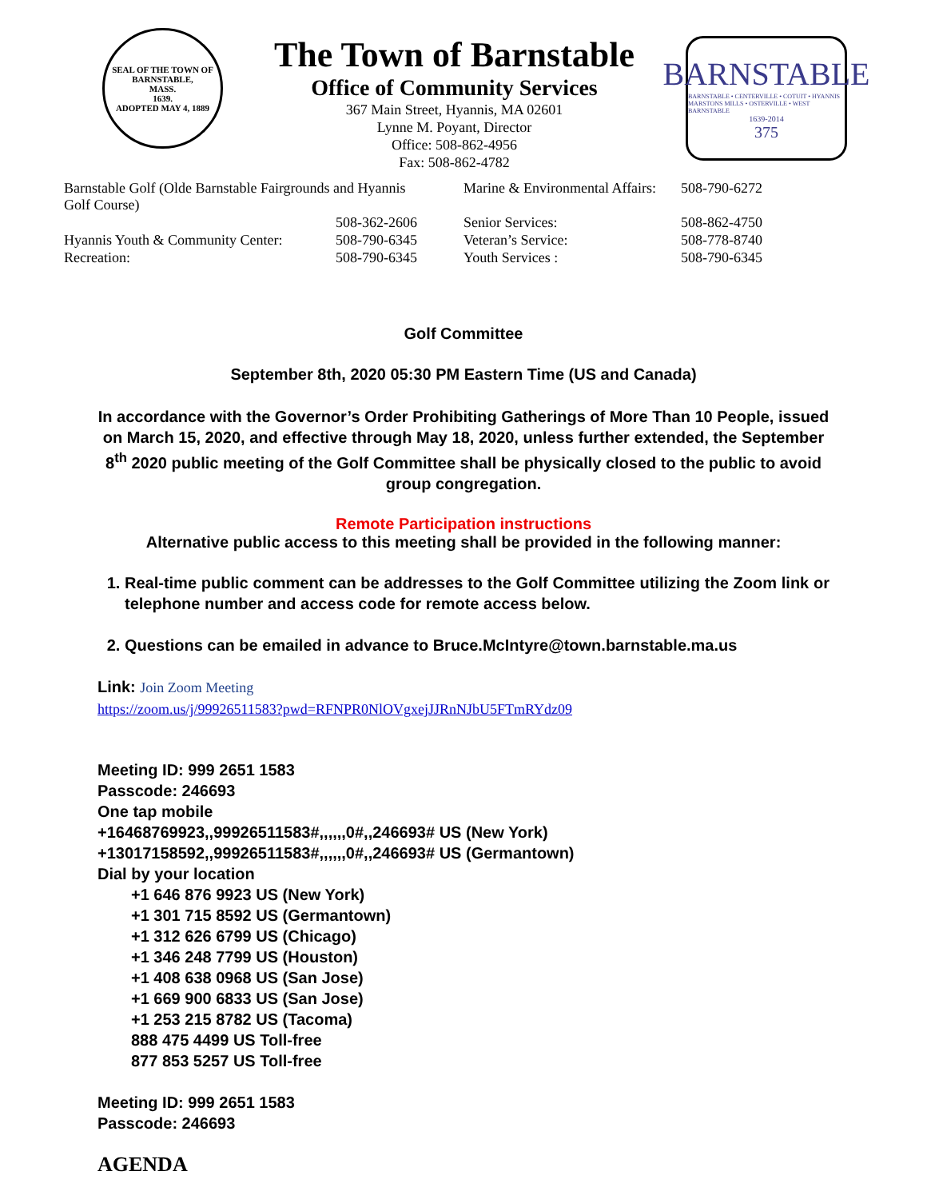SEAL OF THE TOWN OF
BARNSTABLE,
MASS.
1639.
ADOPTED MAY 4, 1889
The Town of Barnstable
Office of Community Services
367 Main Street, Hyannis, MA 02601
Lynne M. Poyant, Director
Office: 508-862-4956
Fax: 508-862-4782
BARNSTABLE
BARNSTABLE • CENTERVILLE • COTUIT • HYANNIS
MARSTONS MILLS • OSTERVILLE • WEST BARNSTABLE
1639-2014
375
| Barnstable Golf (Olde Barnstable Fairgrounds and Hyannis Golf Course) | | | Marine & Environmental Affairs: | 508-790-6272 |
| | 508-362-2606 | | Senior Services: | 508-862-4750 |
| Hyannis Youth & Community Center: | 508-790-6345 | | Veteran’s Service: | 508-778-8740 |
| Recreation: | 508-790-6345 | | Youth Services : | 508-790-6345 |
Golf Committee
September 8th, 2020 05:30 PM Eastern Time (US and Canada)
In accordance with the Governor’s Order Prohibiting Gatherings of More Than 10 People, issued on March 15, 2020, and effective through May 18, 2020, unless further extended, the September 8<sup>th</sup> 2020 public meeting of the Golf Committee shall be physically closed to the public to avoid group congregation.
Remote Participation instructions
Alternative public access to this meeting shall be provided in the following manner:
1. Real-time public comment can be addresses to the Golf Committee utilizing the Zoom link or telephone number and access code for remote access below.
2. Questions can be emailed in advance to Bruce.McIntyre@town.barnstable.ma.us
Link: Join Zoom Meeting
https://zoom.us/j/99926511583?pwd=RFNPR0NlOVgxejJJRnNJbU5FTmRYdz09
Meeting ID: 999 2651 1583
Passcode: 246693
One tap mobile
+16468769923,,99926511583#,,,,,,0#,,246693# US (New York)
+13017158592,,99926511583#,,,,,,0#,,246693# US (Germantown)
Dial by your location
+1 646 876 9923 US (New York)
+1 301 715 8592 US (Germantown)
+1 312 626 6799 US (Chicago)
+1 346 248 7799 US (Houston)
+1 408 638 0968 US (San Jose)
+1 669 900 6833 US (San Jose)
+1 253 215 8782 US (Tacoma)
888 475 4499 US Toll-free
877 853 5257 US Toll-free
Meeting ID: 999 2651 1583
Passcode: 246693
AGENDA